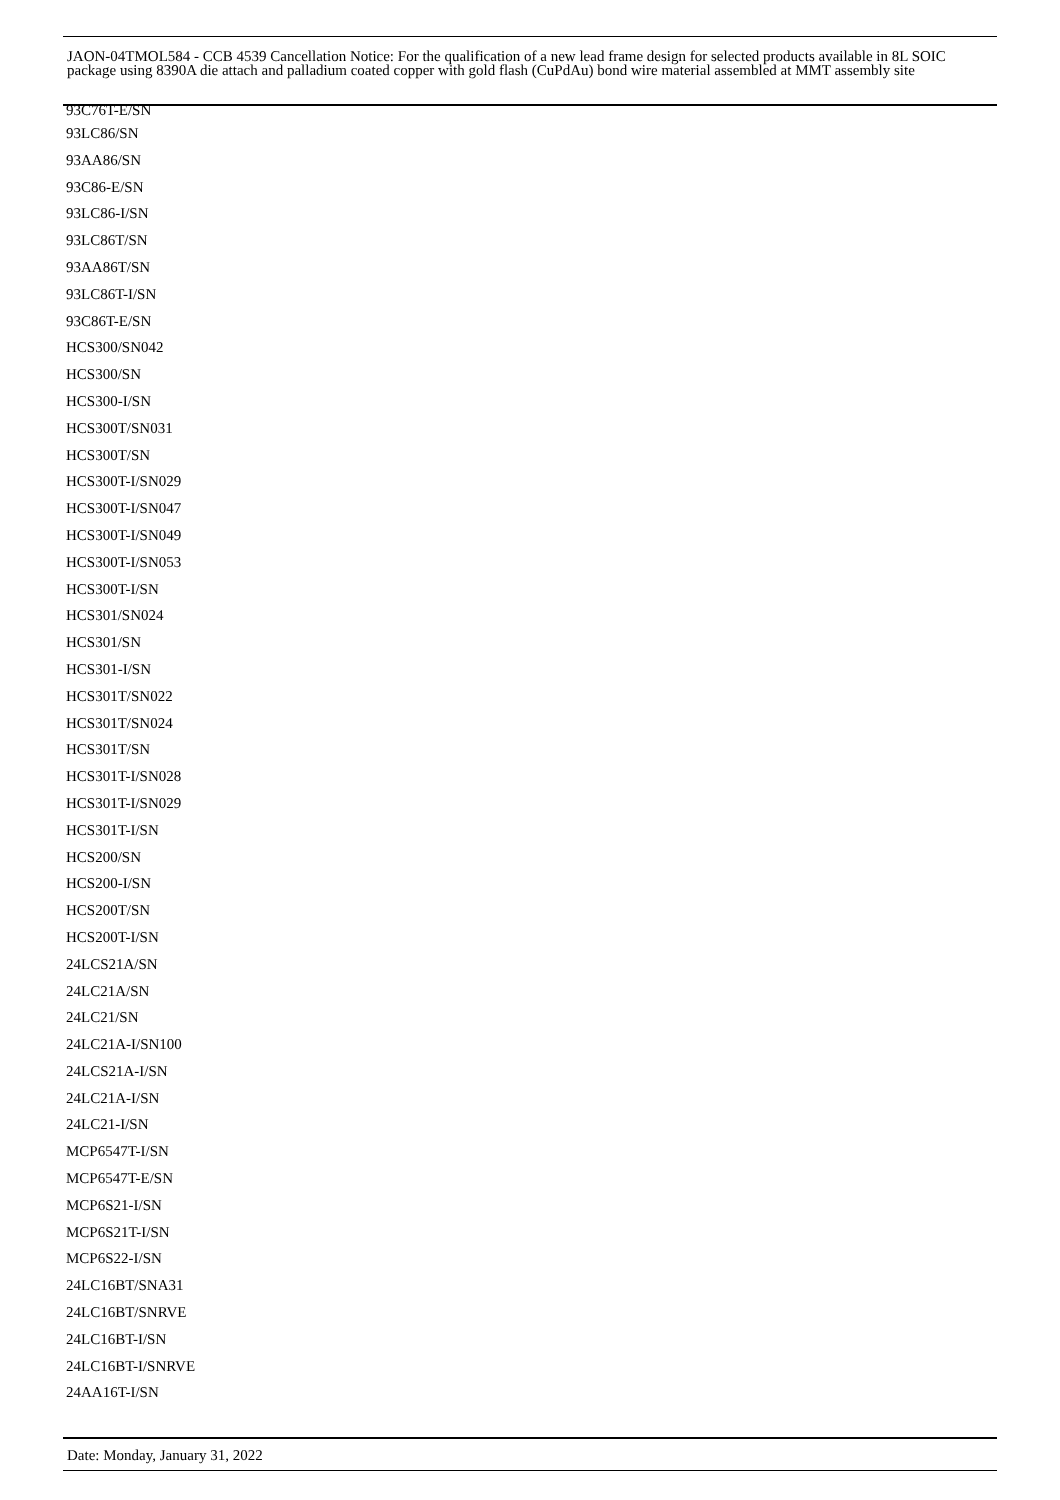JAON-04TMOL584 - CCB 4539 Cancellation Notice: For the qualification of a new lead frame design for selected products available in 8L SOIC package using 8390A die attach and palladium coated copper with gold flash (CuPdAu) bond wire material assembled at MMT assembly site
93C76T-E/SN
93LC86/SN
93AA86/SN
93C86-E/SN
93LC86-I/SN
93LC86T/SN
93AA86T/SN
93LC86T-I/SN
93C86T-E/SN
HCS300/SN042
HCS300/SN
HCS300-I/SN
HCS300T/SN031
HCS300T/SN
HCS300T-I/SN029
HCS300T-I/SN047
HCS300T-I/SN049
HCS300T-I/SN053
HCS300T-I/SN
HCS301/SN024
HCS301/SN
HCS301-I/SN
HCS301T/SN022
HCS301T/SN024
HCS301T/SN
HCS301T-I/SN028
HCS301T-I/SN029
HCS301T-I/SN
HCS200/SN
HCS200-I/SN
HCS200T/SN
HCS200T-I/SN
24LCS21A/SN
24LC21A/SN
24LC21/SN
24LC21A-I/SN100
24LCS21A-I/SN
24LC21A-I/SN
24LC21-I/SN
MCP6547T-I/SN
MCP6547T-E/SN
MCP6S21-I/SN
MCP6S21T-I/SN
MCP6S22-I/SN
24LC16BT/SNA31
24LC16BT/SNRVE
24LC16BT-I/SN
24LC16BT-I/SNRVE
24AA16T-I/SN
Date: Monday, January 31, 2022